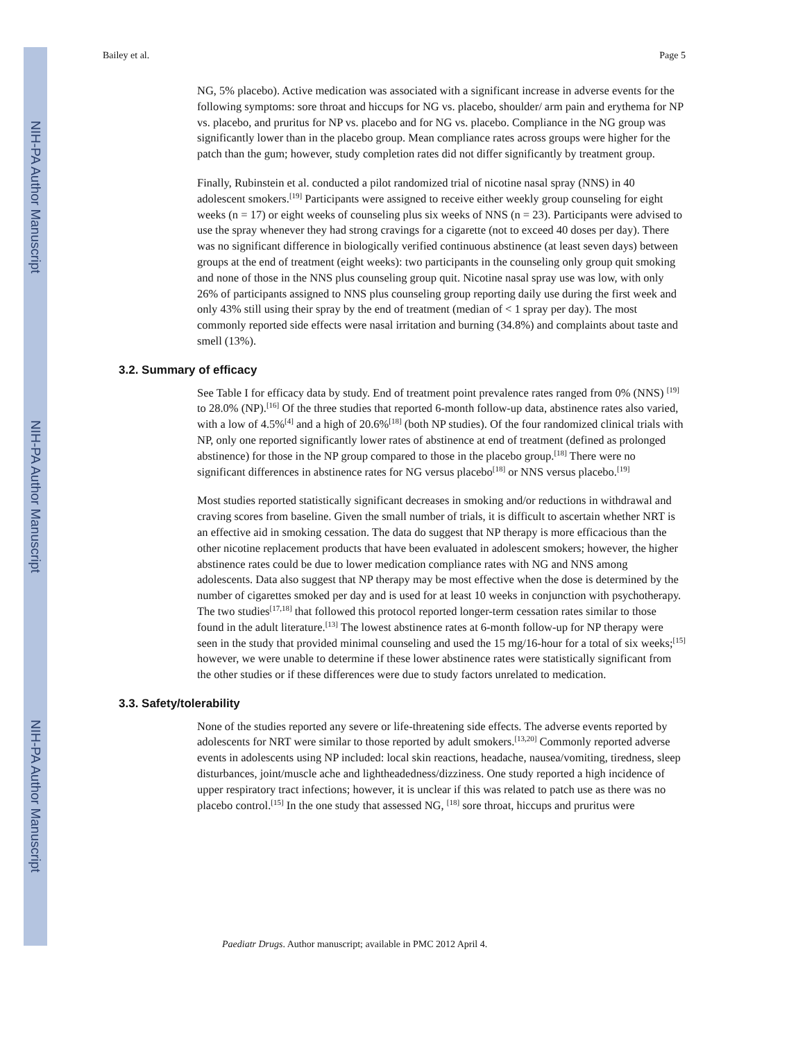NIH-PA Author Manuscript
NIH-PA Author Manuscript
NIH-PA Author Manuscript
Bailey et al. Page 5
NG, 5% placebo). Active medication was associated with a significant increase in adverse events for the following symptoms: sore throat and hiccups for NG vs. placebo, shoulder/ arm pain and erythema for NP vs. placebo, and pruritus for NP vs. placebo and for NG vs. placebo. Compliance in the NG group was significantly lower than in the placebo group. Mean compliance rates across groups were higher for the patch than the gum; however, study completion rates did not differ significantly by treatment group.
Finally, Rubinstein et al. conducted a pilot randomized trial of nicotine nasal spray (NNS) in 40 adolescent smokers.<sup>[19]</sup> Participants were assigned to receive either weekly group counseling for eight weeks (n = 17) or eight weeks of counseling plus six weeks of NNS (n = 23). Participants were advised to use the spray whenever they had strong cravings for a cigarette (not to exceed 40 doses per day). There was no significant difference in biologically verified continuous abstinence (at least seven days) between groups at the end of treatment (eight weeks): two participants in the counseling only group quit smoking and none of those in the NNS plus counseling group quit. Nicotine nasal spray use was low, with only 26% of participants assigned to NNS plus counseling group reporting daily use during the first week and only 43% still using their spray by the end of treatment (median of < 1 spray per day). The most commonly reported side effects were nasal irritation and burning (34.8%) and complaints about taste and smell (13%).
3.2. Summary of efficacy
See Table I for efficacy data by study. End of treatment point prevalence rates ranged from 0% (NNS) <sup>[19]</sup> to 28.0% (NP).<sup>[16]</sup> Of the three studies that reported 6-month follow-up data, abstinence rates also varied, with a low of 4.5%<sup>[4]</sup> and a high of 20.6%<sup>[18]</sup> (both NP studies). Of the four randomized clinical trials with NP, only one reported significantly lower rates of abstinence at end of treatment (defined as prolonged abstinence) for those in the NP group compared to those in the placebo group.<sup>[18]</sup> There were no significant differences in abstinence rates for NG versus placebo<sup>[18]</sup> or NNS versus placebo.<sup>[19]</sup>
Most studies reported statistically significant decreases in smoking and/or reductions in withdrawal and craving scores from baseline. Given the small number of trials, it is difficult to ascertain whether NRT is an effective aid in smoking cessation. The data do suggest that NP therapy is more efficacious than the other nicotine replacement products that have been evaluated in adolescent smokers; however, the higher abstinence rates could be due to lower medication compliance rates with NG and NNS among adolescents. Data also suggest that NP therapy may be most effective when the dose is determined by the number of cigarettes smoked per day and is used for at least 10 weeks in conjunction with psychotherapy. The two studies<sup>[17,18]</sup> that followed this protocol reported longer-term cessation rates similar to those found in the adult literature.<sup>[13]</sup> The lowest abstinence rates at 6-month follow-up for NP therapy were seen in the study that provided minimal counseling and used the 15 mg/16-hour for a total of six weeks;<sup>[15]</sup> however, we were unable to determine if these lower abstinence rates were statistically significant from the other studies or if these differences were due to study factors unrelated to medication.
3.3. Safety/tolerability
None of the studies reported any severe or life-threatening side effects. The adverse events reported by adolescents for NRT were similar to those reported by adult smokers.<sup>[13,20]</sup> Commonly reported adverse events in adolescents using NP included: local skin reactions, headache, nausea/vomiting, tiredness, sleep disturbances, joint/muscle ache and lightheadedness/dizziness. One study reported a high incidence of upper respiratory tract infections; however, it is unclear if this was related to patch use as there was no placebo control.<sup>[15]</sup> In the one study that assessed NG, <sup>[18]</sup> sore throat, hiccups and pruritus were
Paediatr Drugs. Author manuscript; available in PMC 2012 April 4.